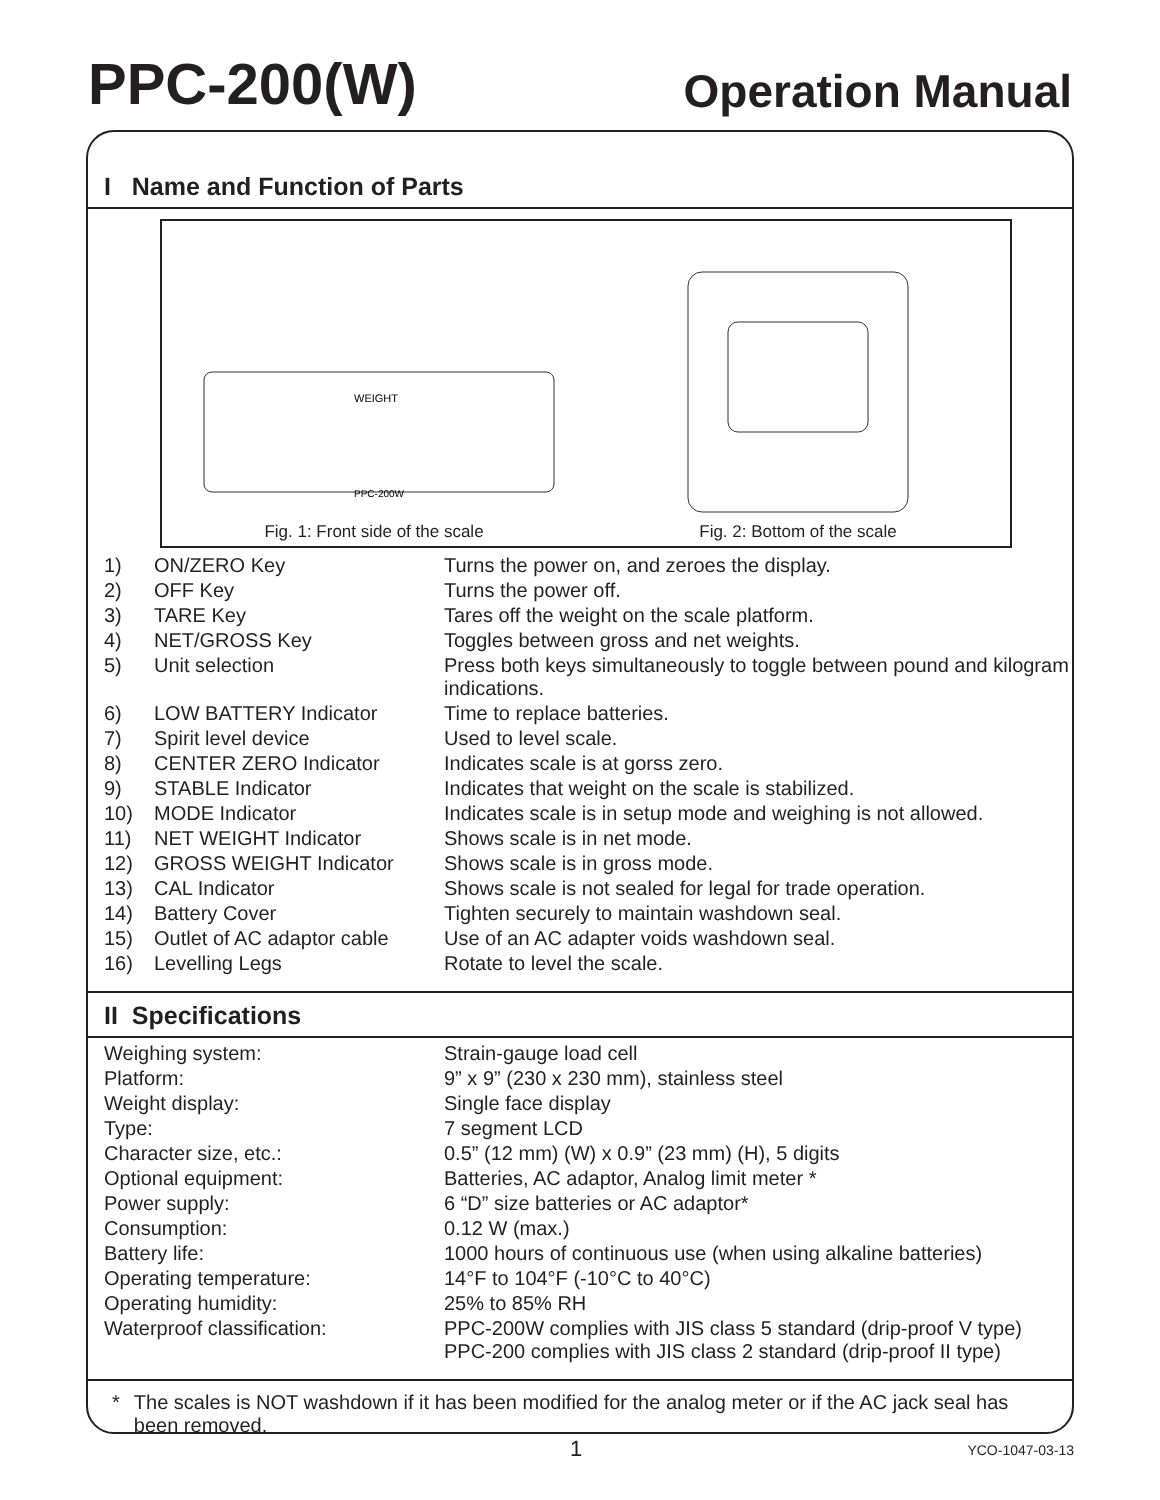PPC-200(W) Operation Manual
I Name and Function of Parts
WEIGHT
PPC-200W
Fig. 1: Front side of the scale
Fig. 2: Bottom of the scale
| 1) | ON/ZERO Key | Turns the power on, and zeroes the display. |
| 2) | OFF Key | Turns the power off. |
| 3) | TARE Key | Tares off the weight on the scale platform. |
| 4) | NET/GROSS Key | Toggles between gross and net weights. |
| 5) | Unit selection | Press both keys simultaneously to toggle between pound and kilogram indications. |
| 6) | LOW BATTERY Indicator | Time to replace batteries. |
| 7) | Spirit level device | Used to level scale. |
| 8) | CENTER ZERO Indicator | Indicates scale is at gorss zero. |
| 9) | STABLE Indicator | Indicates that weight on the scale is stabilized. |
| 10) | MODE Indicator | Indicates scale is in setup mode and weighing is not allowed. |
| 11) | NET WEIGHT Indicator | Shows scale is in net mode. |
| 12) | GROSS WEIGHT Indicator | Shows scale is in gross mode. |
| 13) | CAL Indicator | Shows scale is not sealed for legal for trade operation. |
| 14) | Battery Cover | Tighten securely to maintain washdown seal. |
| 15) | Outlet of AC adaptor cable | Use of an AC adapter voids washdown seal. |
| 16) | Levelling Legs | Rotate to level the scale. |
II Specifications
| Weighing system: | Strain-gauge load cell |
| Platform: | 9” x 9” (230 x 230 mm), stainless steel |
| Weight display: | Single face display |
| Type: | 7 segment LCD |
| Character size, etc.: | 0.5” (12 mm) (W) x 0.9” (23 mm) (H), 5 digits |
| Optional equipment: | Batteries, AC adaptor, Analog limit meter * |
| Power supply: | 6 “D” size batteries or AC adaptor* |
| Consumption: | 0.12 W (max.) |
| Battery life: | 1000 hours of continuous use (when using alkaline batteries) |
| Operating temperature: | 14°F to 104°F (-10°C to 40°C) |
| Operating humidity: | 25% to 85% RH |
| Waterproof classification: | PPC-200W complies with JIS class 5 standard (drip-proof V type) PPC-200 complies with JIS class 2 standard (drip-proof II type) |
* The scales is NOT washdown if it has been modified for the analog meter or if the AC jack seal has been removed.
1 YCO-1047-03-13